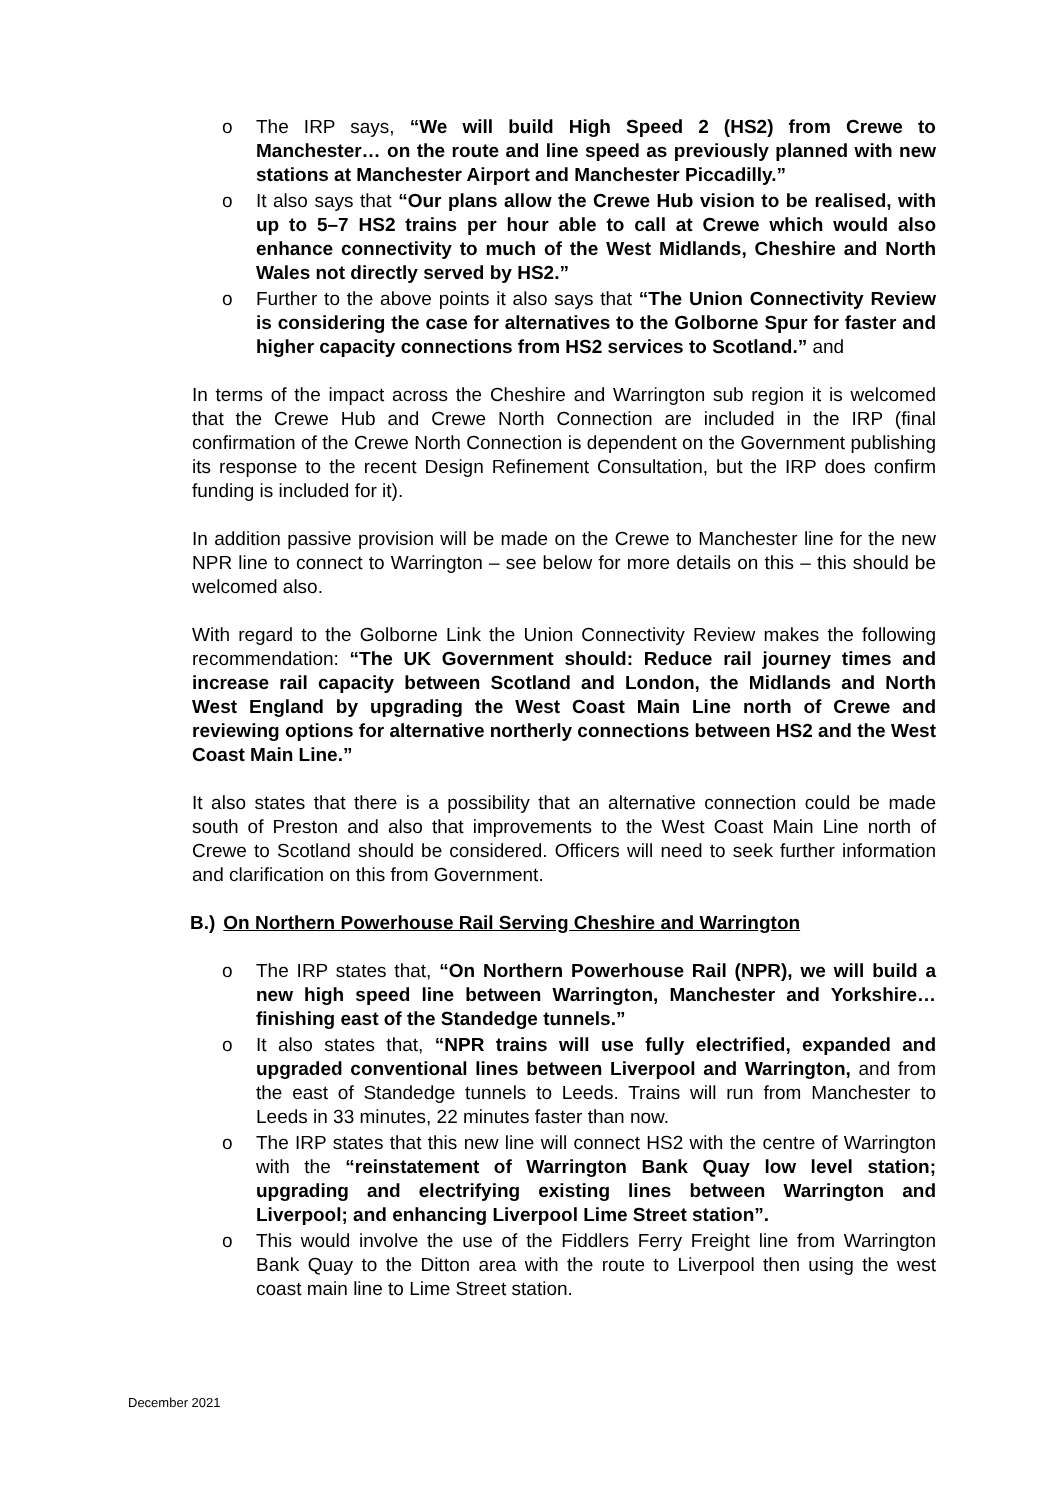o The IRP says, “We will build High Speed 2 (HS2) from Crewe to Manchester… on the route and line speed as previously planned with new stations at Manchester Airport and Manchester Piccadilly.”
o It also says that “Our plans allow the Crewe Hub vision to be realised, with up to 5–7 HS2 trains per hour able to call at Crewe which would also enhance connectivity to much of the West Midlands, Cheshire and North Wales not directly served by HS2.”
o Further to the above points it also says that “The Union Connectivity Review is considering the case for alternatives to the Golborne Spur for faster and higher capacity connections from HS2 services to Scotland.” and
In terms of the impact across the Cheshire and Warrington sub region it is welcomed that the Crewe Hub and Crewe North Connection are included in the IRP (final confirmation of the Crewe North Connection is dependent on the Government publishing its response to the recent Design Refinement Consultation, but the IRP does confirm funding is included for it).
In addition passive provision will be made on the Crewe to Manchester line for the new NPR line to connect to Warrington – see below for more details on this – this should be welcomed also.
With regard to the Golborne Link the Union Connectivity Review makes the following recommendation: “The UK Government should: Reduce rail journey times and increase rail capacity between Scotland and London, the Midlands and North West England by upgrading the West Coast Main Line north of Crewe and reviewing options for alternative northerly connections between HS2 and the West Coast Main Line.”
It also states that there is a possibility that an alternative connection could be made south of Preston and also that improvements to the West Coast Main Line north of Crewe to Scotland should be considered. Officers will need to seek further information and clarification on this from Government.
B.) On Northern Powerhouse Rail Serving Cheshire and Warrington
o The IRP states that, “On Northern Powerhouse Rail (NPR), we will build a new high speed line between Warrington, Manchester and Yorkshire… finishing east of the Standedge tunnels.”
o It also states that, “NPR trains will use fully electrified, expanded and upgraded conventional lines between Liverpool and Warrington, and from the east of Standedge tunnels to Leeds. Trains will run from Manchester to Leeds in 33 minutes, 22 minutes faster than now.
o The IRP states that this new line will connect HS2 with the centre of Warrington with the “reinstatement of Warrington Bank Quay low level station; upgrading and electrifying existing lines between Warrington and Liverpool; and enhancing Liverpool Lime Street station”.
o This would involve the use of the Fiddlers Ferry Freight line from Warrington Bank Quay to the Ditton area with the route to Liverpool then using the west coast main line to Lime Street station.
December 2021